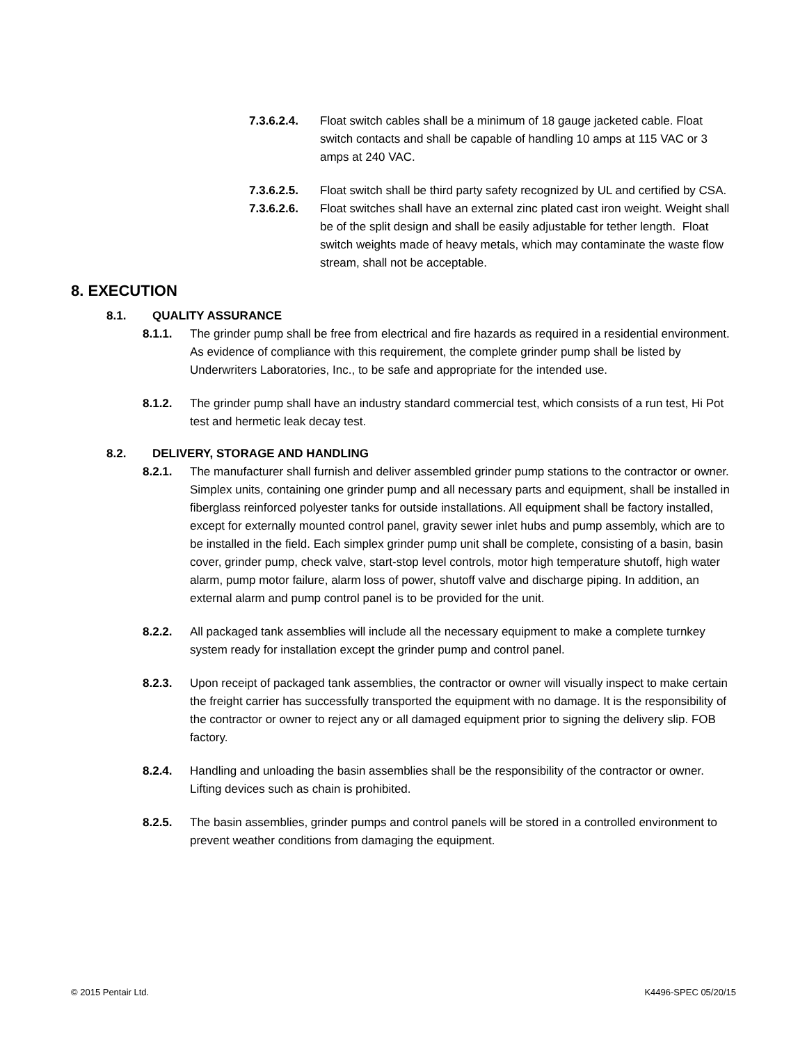7.3.6.2.4. Float switch cables shall be a minimum of 18 gauge jacketed cable. Float switch contacts and shall be capable of handling 10 amps at 115 VAC or 3 amps at 240 VAC.
7.3.6.2.5. Float switch shall be third party safety recognized by UL and certified by CSA.
7.3.6.2.6. Float switches shall have an external zinc plated cast iron weight. Weight shall be of the split design and shall be easily adjustable for tether length. Float switch weights made of heavy metals, which may contaminate the waste flow stream, shall not be acceptable.
8. EXECUTION
8.1. QUALITY ASSURANCE
8.1.1. The grinder pump shall be free from electrical and fire hazards as required in a residential environment. As evidence of compliance with this requirement, the complete grinder pump shall be listed by Underwriters Laboratories, Inc., to be safe and appropriate for the intended use.
8.1.2. The grinder pump shall have an industry standard commercial test, which consists of a run test, Hi Pot test and hermetic leak decay test.
8.2. DELIVERY, STORAGE AND HANDLING
8.2.1. The manufacturer shall furnish and deliver assembled grinder pump stations to the contractor or owner. Simplex units, containing one grinder pump and all necessary parts and equipment, shall be installed in fiberglass reinforced polyester tanks for outside installations. All equipment shall be factory installed, except for externally mounted control panel, gravity sewer inlet hubs and pump assembly, which are to be installed in the field. Each simplex grinder pump unit shall be complete, consisting of a basin, basin cover, grinder pump, check valve, start-stop level controls, motor high temperature shutoff, high water alarm, pump motor failure, alarm loss of power, shutoff valve and discharge piping. In addition, an external alarm and pump control panel is to be provided for the unit.
8.2.2. All packaged tank assemblies will include all the necessary equipment to make a complete turnkey system ready for installation except the grinder pump and control panel.
8.2.3. Upon receipt of packaged tank assemblies, the contractor or owner will visually inspect to make certain the freight carrier has successfully transported the equipment with no damage. It is the responsibility of the contractor or owner to reject any or all damaged equipment prior to signing the delivery slip. FOB factory.
8.2.4. Handling and unloading the basin assemblies shall be the responsibility of the contractor or owner. Lifting devices such as chain is prohibited.
8.2.5. The basin assemblies, grinder pumps and control panels will be stored in a controlled environment to prevent weather conditions from damaging the equipment.
© 2015 Pentair Ltd. K4496-SPEC 05/20/15